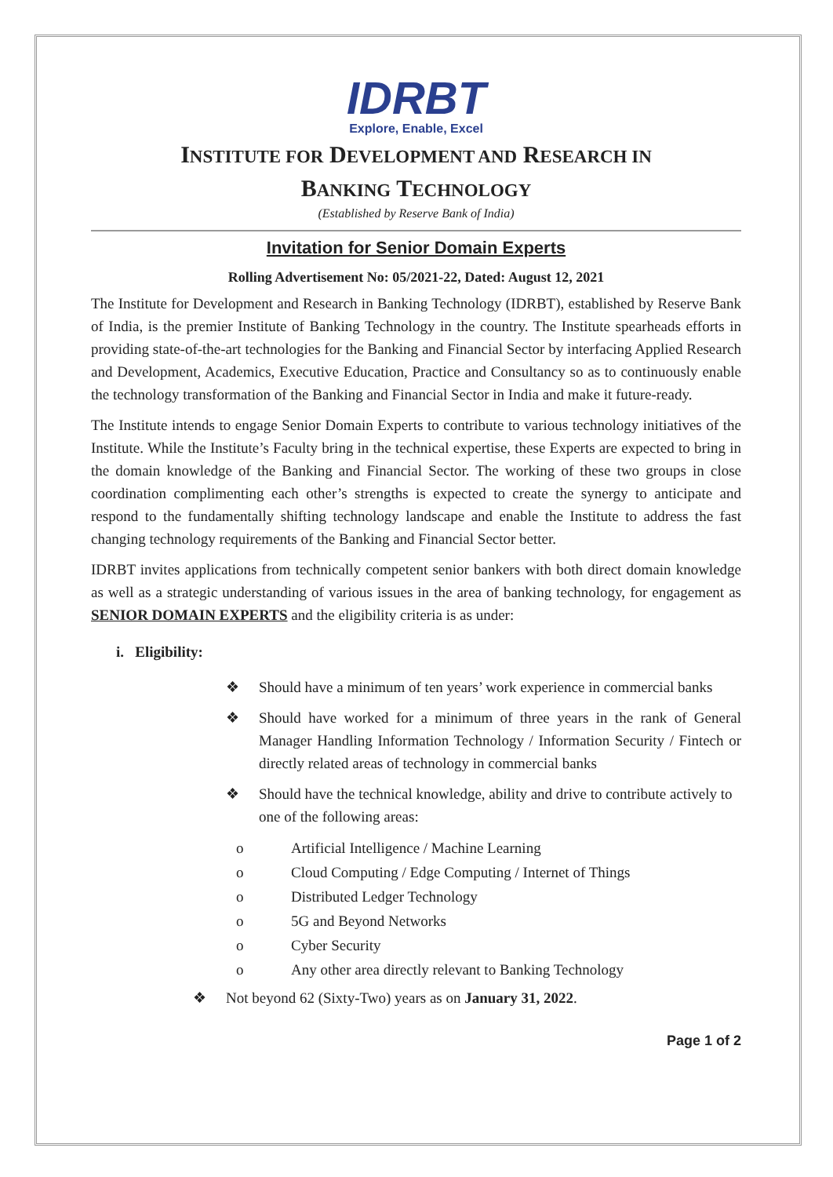IDRBT
Explore, Enable, Excel
INSTITUTE FOR DEVELOPMENT AND RESEARCH IN
BANKING TECHNOLOGY
(Established by Reserve Bank of India)
Invitation for Senior Domain Experts
Rolling Advertisement No: 05/2021-22, Dated: August 12, 2021
The Institute for Development and Research in Banking Technology (IDRBT), established by Reserve Bank of India, is the premier Institute of Banking Technology in the country. The Institute spearheads efforts in providing state-of-the-art technologies for the Banking and Financial Sector by interfacing Applied Research and Development, Academics, Executive Education, Practice and Consultancy so as to continuously enable the technology transformation of the Banking and Financial Sector in India and make it future-ready.
The Institute intends to engage Senior Domain Experts to contribute to various technology initiatives of the Institute. While the Institute’s Faculty bring in the technical expertise, these Experts are expected to bring in the domain knowledge of the Banking and Financial Sector. The working of these two groups in close coordination complimenting each other’s strengths is expected to create the synergy to anticipate and respond to the fundamentally shifting technology landscape and enable the Institute to address the fast changing technology requirements of the Banking and Financial Sector better.
IDRBT invites applications from technically competent senior bankers with both direct domain knowledge as well as a strategic understanding of various issues in the area of banking technology, for engagement as SENIOR DOMAIN EXPERTS and the eligibility criteria is as under:
i. Eligibility:
❖ Should have a minimum of ten years’ work experience in commercial banks
❖ Should have worked for a minimum of three years in the rank of General Manager Handling Information Technology / Information Security / Fintech or directly related areas of technology in commercial banks
❖ Should have the technical knowledge, ability and drive to contribute actively to one of the following areas:
o Artificial Intelligence / Machine Learning
o Cloud Computing / Edge Computing / Internet of Things
o Distributed Ledger Technology
o 5G and Beyond Networks
o Cyber Security
o Any other area directly relevant to Banking Technology
❖ Not beyond 62 (Sixty-Two) years as on January 31, 2022.
Page 1 of 2